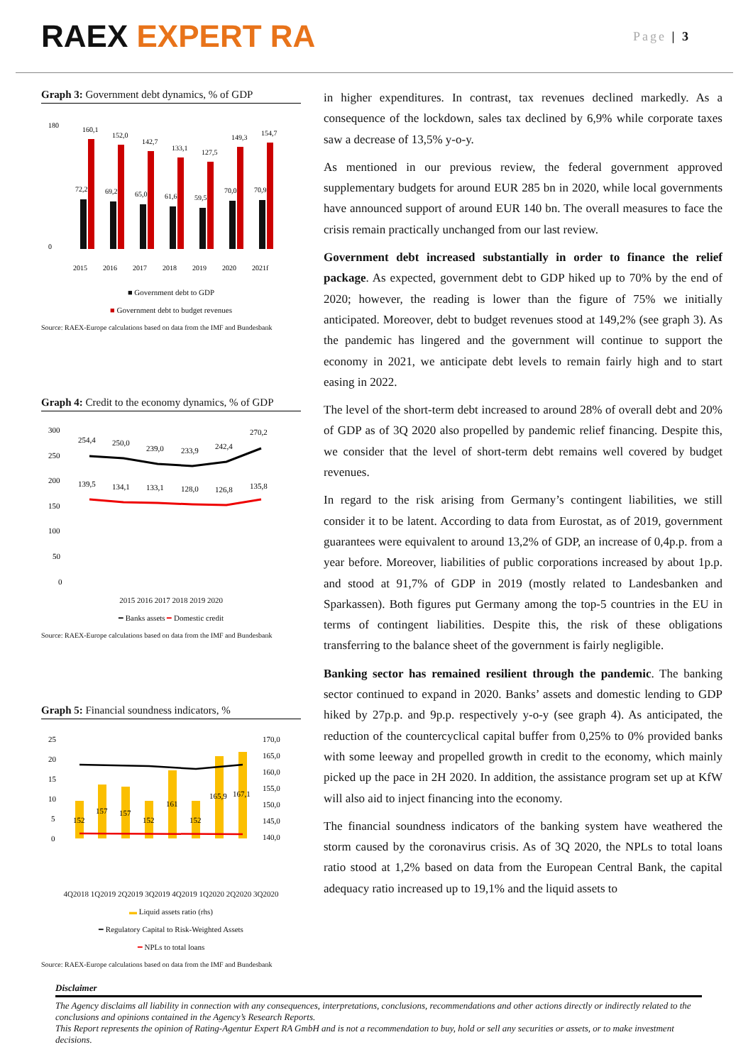RAEX EXPERT RA
Page | 3
Graph 3: Government debt dynamics, % of GDP
180
0
160,1
152,0
142,7
133,1
127,5
149,3
154,7
72,2
69,2
65,0
61,6
59,5
70,0
70,9
2015
2016
2017
2018
2019
2020
2021f
■ Government debt to GDP
■ Government debt to budget revenues
Source: RAEX-Europe calculations based on data from the IMF and Bundesbank
Graph 4: Credit to the economy dynamics, % of GDP
300
250
200
150
100
50
0
254,4
250,0
239,0
233,9
242,4
270,2
139,5
134,1
133,1
128,0
126,8
135,8
2015 2016 2017 2018 2019 2020
━ Banks assets ━ Domestic credit
Source: RAEX-Europe calculations based on data from the IMF and Bundesbank
Graph 5: Financial soundness indicators, %
25
20
15
10
5
0
170,0
165,0
160,0
155,0
150,0
145,0
140,0
152
157
157
152
161
152
165,9
167,1
4Q2018 1Q2019 2Q2019 3Q2019 4Q2019 1Q2020 2Q2020 3Q2020
▬ Liquid assets ratio (rhs)
━ Regulatory Capital to Risk-Weighted Assets
━ NPLs to total loans
Source: RAEX-Europe calculations based on data from the IMF and Bundesbank
in higher expenditures. In contrast, tax revenues declined markedly. As a consequence of the lockdown, sales tax declined by 6,9% while corporate taxes saw a decrease of 13,5% y-o-y.
As mentioned in our previous review, the federal government approved supplementary budgets for around EUR 285 bn in 2020, while local governments have announced support of around EUR 140 bn. The overall measures to face the crisis remain practically unchanged from our last review.
Government debt increased substantially in order to finance the relief package. As expected, government debt to GDP hiked up to 70% by the end of 2020; however, the reading is lower than the figure of 75% we initially anticipated. Moreover, debt to budget revenues stood at 149,2% (see graph 3). As the pandemic has lingered and the government will continue to support the economy in 2021, we anticipate debt levels to remain fairly high and to start easing in 2022.
The level of the short-term debt increased to around 28% of overall debt and 20% of GDP as of 3Q 2020 also propelled by pandemic relief financing. Despite this, we consider that the level of short-term debt remains well covered by budget revenues.
In regard to the risk arising from Germany’s contingent liabilities, we still consider it to be latent. According to data from Eurostat, as of 2019, government guarantees were equivalent to around 13,2% of GDP, an increase of 0,4p.p. from a year before. Moreover, liabilities of public corporations increased by about 1p.p. and stood at 91,7% of GDP in 2019 (mostly related to Landesbanken and Sparkassen). Both figures put Germany among the top-5 countries in the EU in terms of contingent liabilities. Despite this, the risk of these obligations transferring to the balance sheet of the government is fairly negligible.
Banking sector has remained resilient through the pandemic. The banking sector continued to expand in 2020. Banks’ assets and domestic lending to GDP hiked by 27p.p. and 9p.p. respectively y-o-y (see graph 4). As anticipated, the reduction of the countercyclical capital buffer from 0,25% to 0% provided banks with some leeway and propelled growth in credit to the economy, which mainly picked up the pace in 2H 2020. In addition, the assistance program set up at KfW will also aid to inject financing into the economy.
The financial soundness indicators of the banking system have weathered the storm caused by the coronavirus crisis. As of 3Q 2020, the NPLs to total loans ratio stood at 1,2% based on data from the European Central Bank, the capital adequacy ratio increased up to 19,1% and the liquid assets to
Disclaimer
The Agency disclaims all liability in connection with any consequences, interpretations, conclusions, recommendations and other actions directly or indirectly related to the conclusions and opinions contained in the Agency’s Research Reports.
This Report represents the opinion of Rating-Agentur Expert RA GmbH and is not a recommendation to buy, hold or sell any securities or assets, or to make investment decisions.